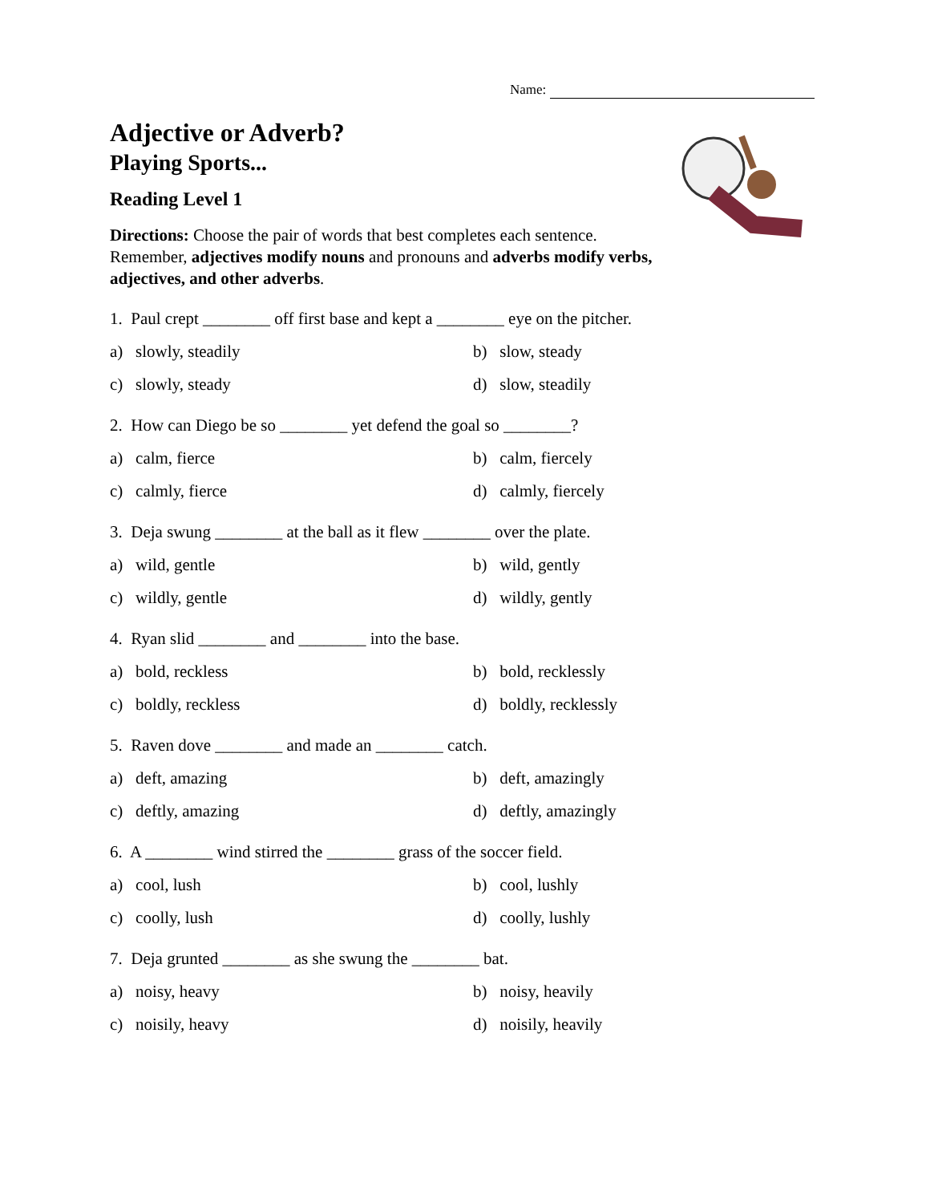Name:
Adjective or Adverb?
Playing Sports...
Reading Level 1
Directions: Choose the pair of words that best completes each sentence. Remember, adjectives modify nouns and pronouns and adverbs modify verbs, adjectives, and other adverbs.
1. Paul crept ________ off first base and kept a ________ eye on the pitcher.
a) slowly, steadily
b) slow, steady
c) slowly, steady
d) slow, steadily
2. How can Diego be so ________ yet defend the goal so ________?
a) calm, fierce
b) calm, fiercely
c) calmly, fierce
d) calmly, fiercely
3. Deja swung ________ at the ball as it flew ________ over the plate.
a) wild, gentle
b) wild, gently
c) wildly, gentle
d) wildly, gently
4. Ryan slid ________ and ________ into the base.
a) bold, reckless
b) bold, recklessly
c) boldly, reckless
d) boldly, recklessly
5. Raven dove ________ and made an ________ catch.
a) deft, amazing
b) deft, amazingly
c) deftly, amazing
d) deftly, amazingly
6. A ________ wind stirred the ________ grass of the soccer field.
a) cool, lush
b) cool, lushly
c) coolly, lush
d) coolly, lushly
7. Deja grunted ________ as she swung the ________ bat.
a) noisy, heavy
b) noisy, heavily
c) noisily, heavy
d) noisily, heavily